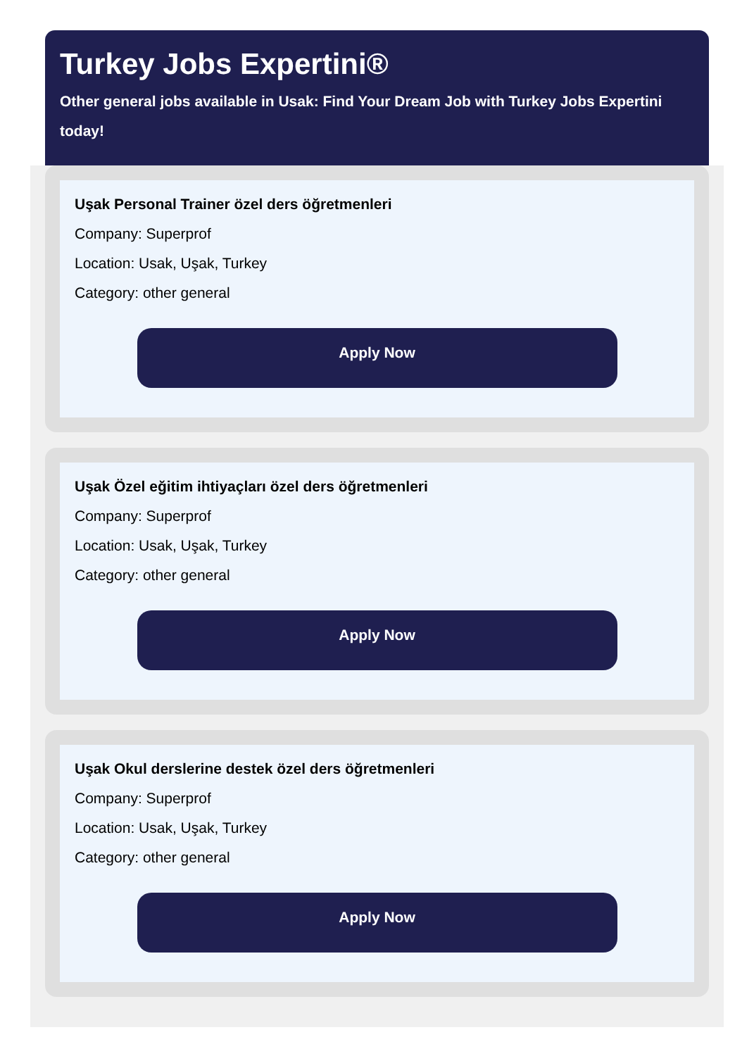Turkey Jobs Expertini®
Other general jobs available in Usak: Find Your Dream Job with Turkey Jobs Expertini today!
Uşak Personal Trainer özel ders öğretmenleri
Company: Superprof
Location: Usak, Uşak, Turkey
Category: other general
Apply Now
Uşak Özel eğitim ihtiyaçları özel ders öğretmenleri
Company: Superprof
Location: Usak, Uşak, Turkey
Category: other general
Apply Now
Uşak Okul derslerine destek özel ders öğretmenleri
Company: Superprof
Location: Usak, Uşak, Turkey
Category: other general
Apply Now